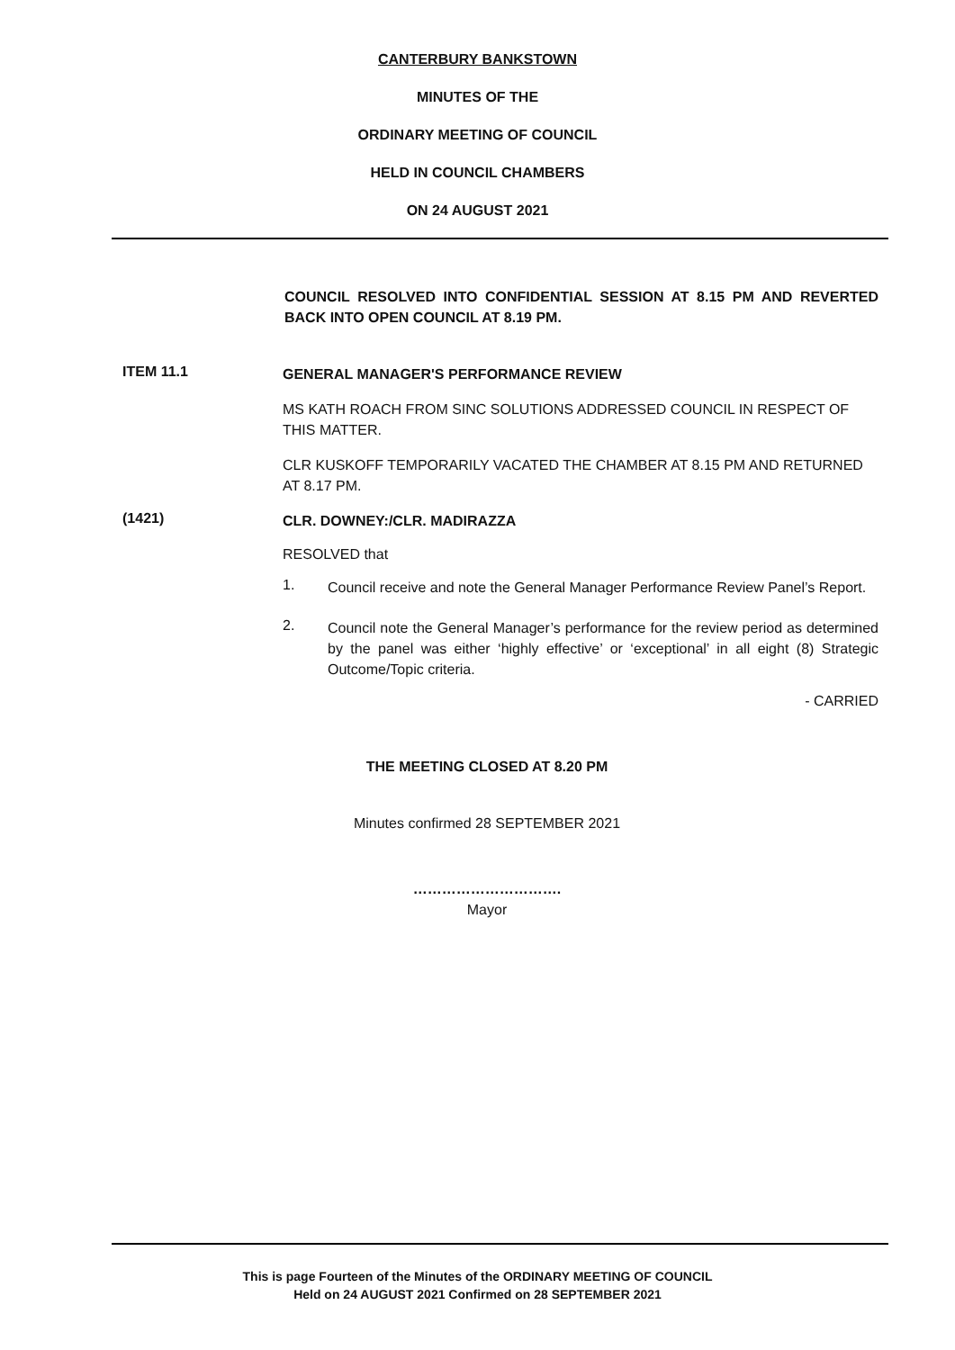CANTERBURY BANKSTOWN
MINUTES OF THE
ORDINARY MEETING OF COUNCIL
HELD IN COUNCIL CHAMBERS
ON 24 AUGUST 2021
COUNCIL RESOLVED INTO CONFIDENTIAL SESSION AT 8.15 PM AND REVERTED BACK INTO OPEN COUNCIL AT 8.19 PM.
ITEM 11.1
GENERAL MANAGER'S PERFORMANCE REVIEW
MS KATH ROACH FROM SINC SOLUTIONS ADDRESSED COUNCIL IN RESPECT OF THIS MATTER.
CLR KUSKOFF TEMPORARILY VACATED THE CHAMBER AT 8.15 PM AND RETURNED AT 8.17 PM.
(1421)
CLR. DOWNEY:/CLR. MADIRAZZA
RESOLVED that
1.
Council receive and note the General Manager Performance Review Panel’s Report.
2.
Council note the General Manager’s performance for the review period as determined by the panel was either ‘highly effective’ or ‘exceptional’ in all eight (8) Strategic Outcome/Topic criteria.
- CARRIED
THE MEETING CLOSED AT 8.20 PM
Minutes confirmed 28 SEPTEMBER 2021
………………………….
Mayor
This is page Fourteen of the Minutes of the ORDINARY MEETING OF COUNCIL
Held on 24 AUGUST 2021 Confirmed on 28 SEPTEMBER 2021